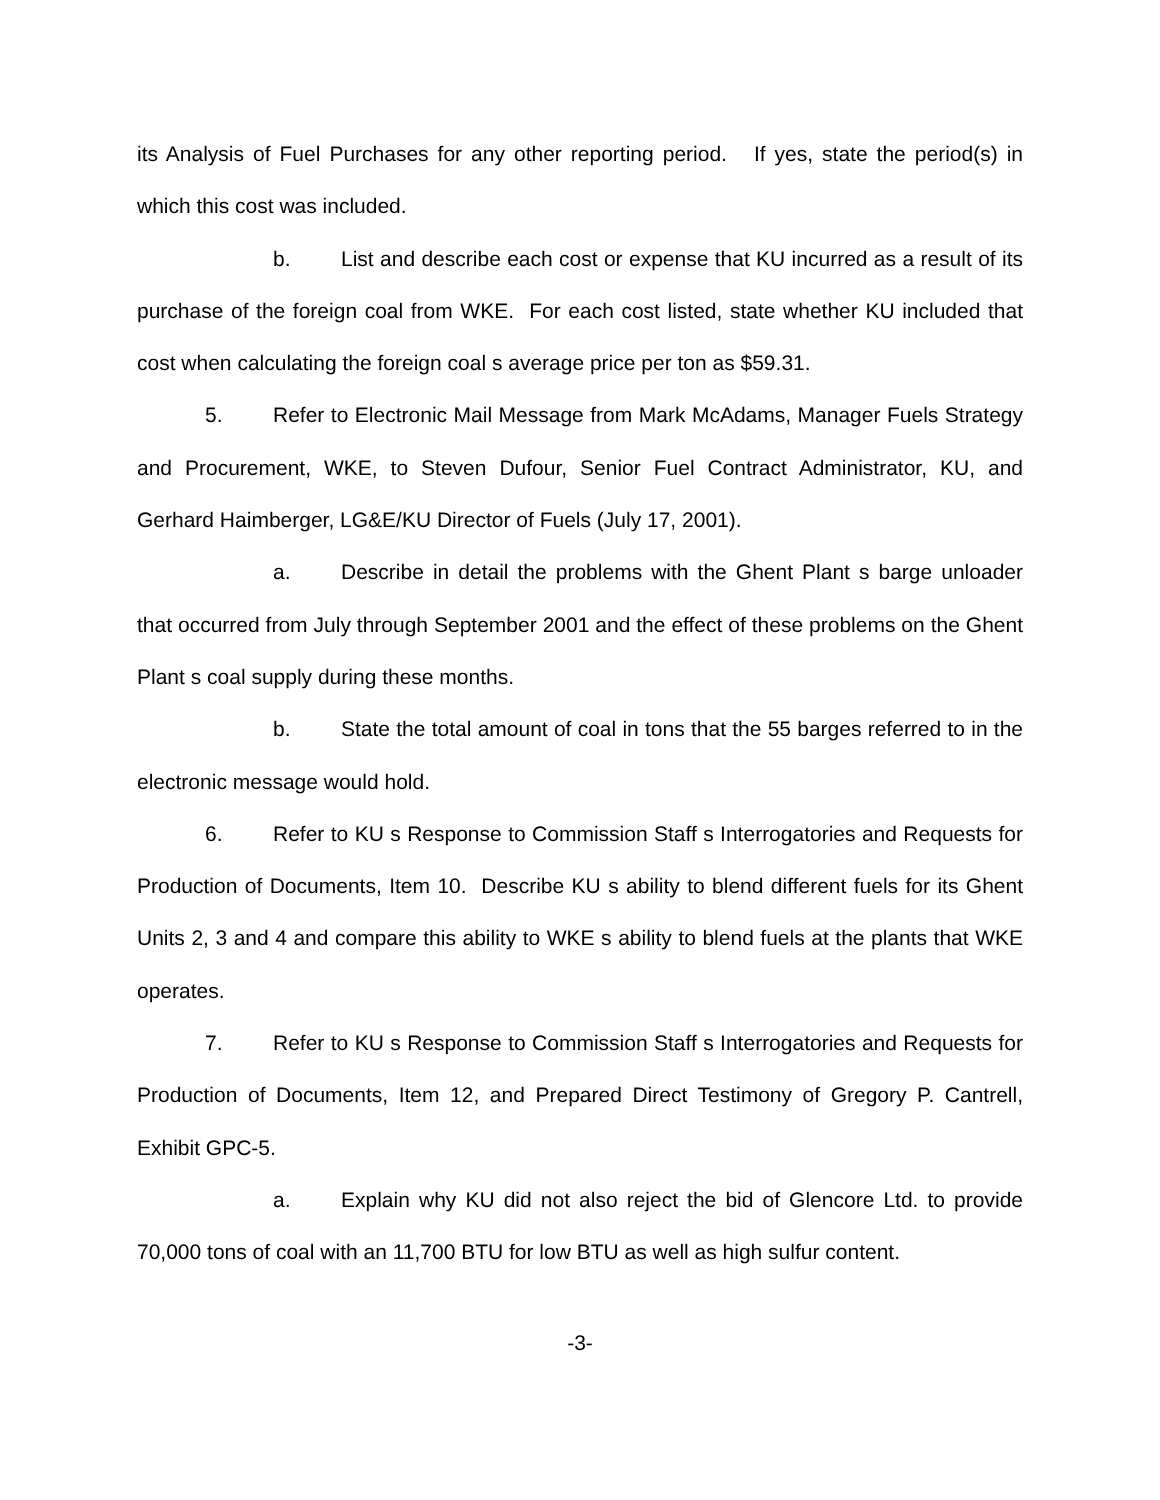its Analysis of Fuel Purchases for any other reporting period. If yes, state the period(s) in which this cost was included.
b. List and describe each cost or expense that KU incurred as a result of its purchase of the foreign coal from WKE. For each cost listed, state whether KU included that cost when calculating the foreign coal s average price per ton as $59.31.
5. Refer to Electronic Mail Message from Mark McAdams, Manager Fuels Strategy and Procurement, WKE, to Steven Dufour, Senior Fuel Contract Administrator, KU, and Gerhard Haimberger, LG&E/KU Director of Fuels (July 17, 2001).
a. Describe in detail the problems with the Ghent Plant s barge unloader that occurred from July through September 2001 and the effect of these problems on the Ghent Plant s coal supply during these months.
b. State the total amount of coal in tons that the 55 barges referred to in the electronic message would hold.
6. Refer to KU s Response to Commission Staff s Interrogatories and Requests for Production of Documents, Item 10. Describe KU s ability to blend different fuels for its Ghent Units 2, 3 and 4 and compare this ability to WKE s ability to blend fuels at the plants that WKE operates.
7. Refer to KU s Response to Commission Staff s Interrogatories and Requests for Production of Documents, Item 12, and Prepared Direct Testimony of Gregory P. Cantrell, Exhibit GPC-5.
a. Explain why KU did not also reject the bid of Glencore Ltd. to provide 70,000 tons of coal with an 11,700 BTU for low BTU as well as high sulfur content.
-3-